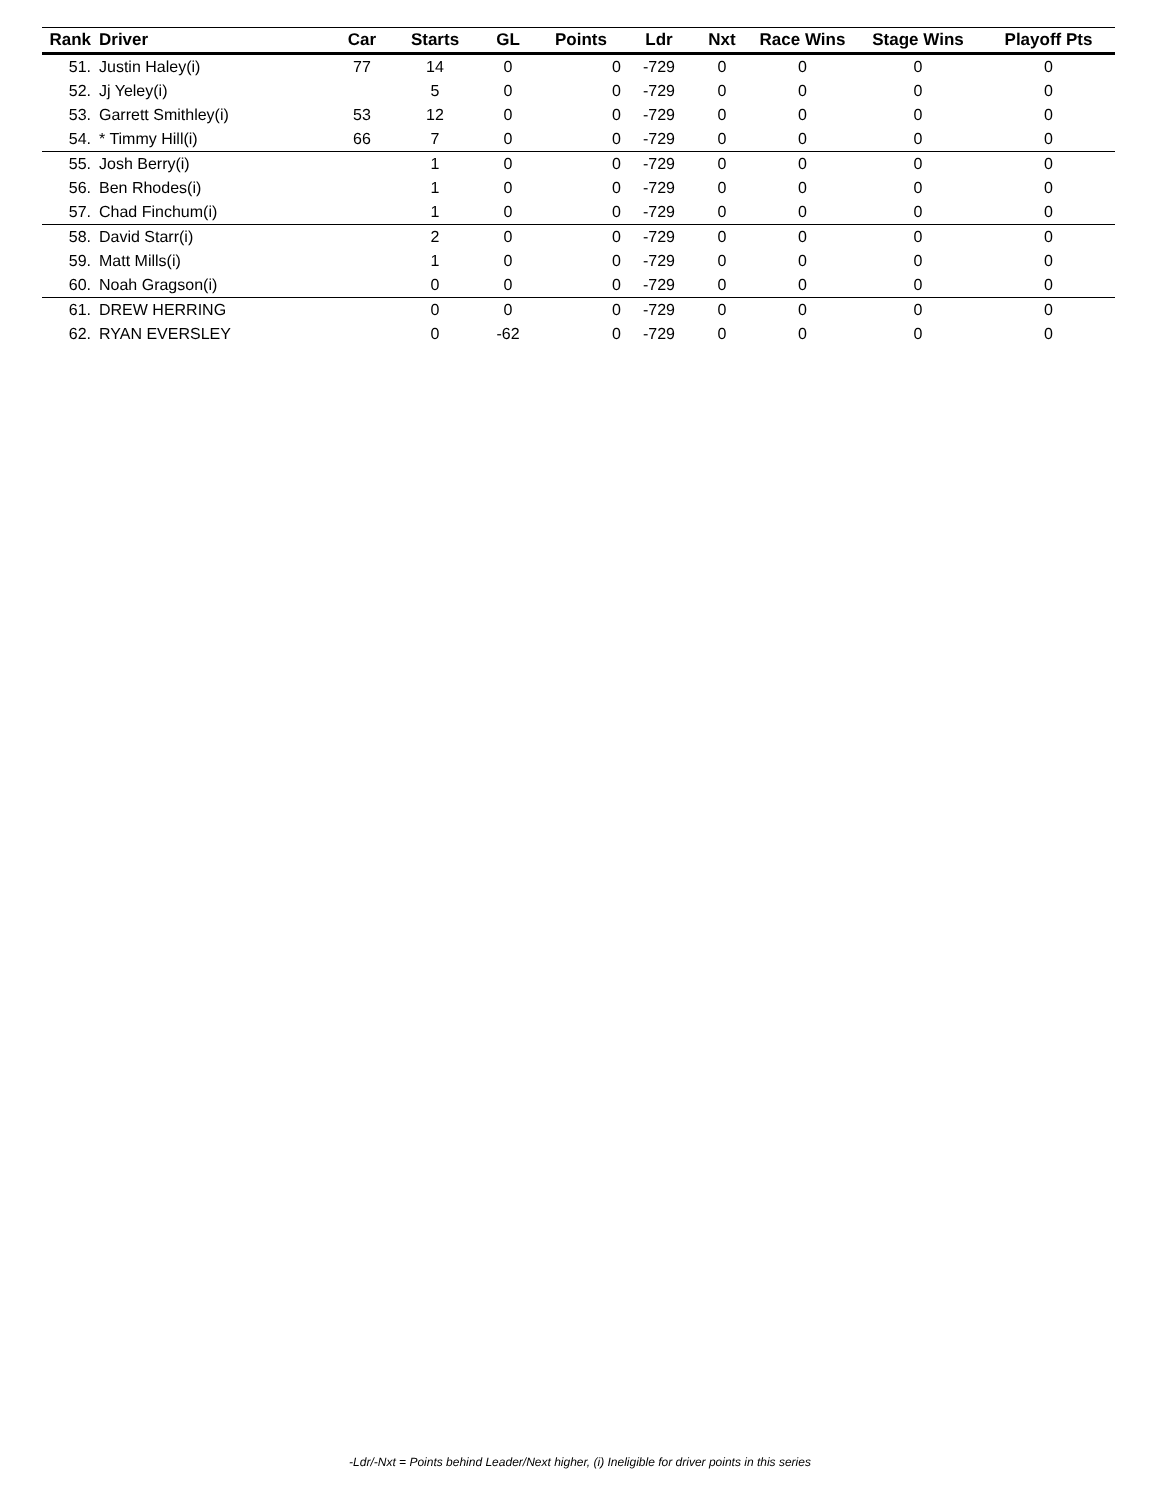| Rank | Driver | Car | Starts | GL | Points | Ldr | Nxt | Race Wins | Stage Wins | Playoff Pts |
| --- | --- | --- | --- | --- | --- | --- | --- | --- | --- | --- |
| 51. | Justin Haley(i) | 77 | 14 | 0 | 0 | -729 | 0 | 0 | 0 | 0 |
| 52. | Jj Yeley(i) | | 5 | 0 | 0 | -729 | 0 | 0 | 0 | 0 |
| 53. | Garrett Smithley(i) | 53 | 12 | 0 | 0 | -729 | 0 | 0 | 0 | 0 |
| 54. | * Timmy Hill(i) | 66 | 7 | 0 | 0 | -729 | 0 | 0 | 0 | 0 |
| 55. | Josh Berry(i) | | 1 | 0 | 0 | -729 | 0 | 0 | 0 | 0 |
| 56. | Ben Rhodes(i) | | 1 | 0 | 0 | -729 | 0 | 0 | 0 | 0 |
| 57. | Chad Finchum(i) | | 1 | 0 | 0 | -729 | 0 | 0 | 0 | 0 |
| 58. | David Starr(i) | | 2 | 0 | 0 | -729 | 0 | 0 | 0 | 0 |
| 59. | Matt Mills(i) | | 1 | 0 | 0 | -729 | 0 | 0 | 0 | 0 |
| 60. | Noah Gragson(i) | | 0 | 0 | 0 | -729 | 0 | 0 | 0 | 0 |
| 61. | DREW HERRING | | 0 | 0 | 0 | -729 | 0 | 0 | 0 | 0 |
| 62. | RYAN EVERSLEY | | 0 | -62 | 0 | -729 | 0 | 0 | 0 | 0 |
-Ldr/-Nxt = Points behind Leader/Next higher, (i) Ineligible for driver points in this series